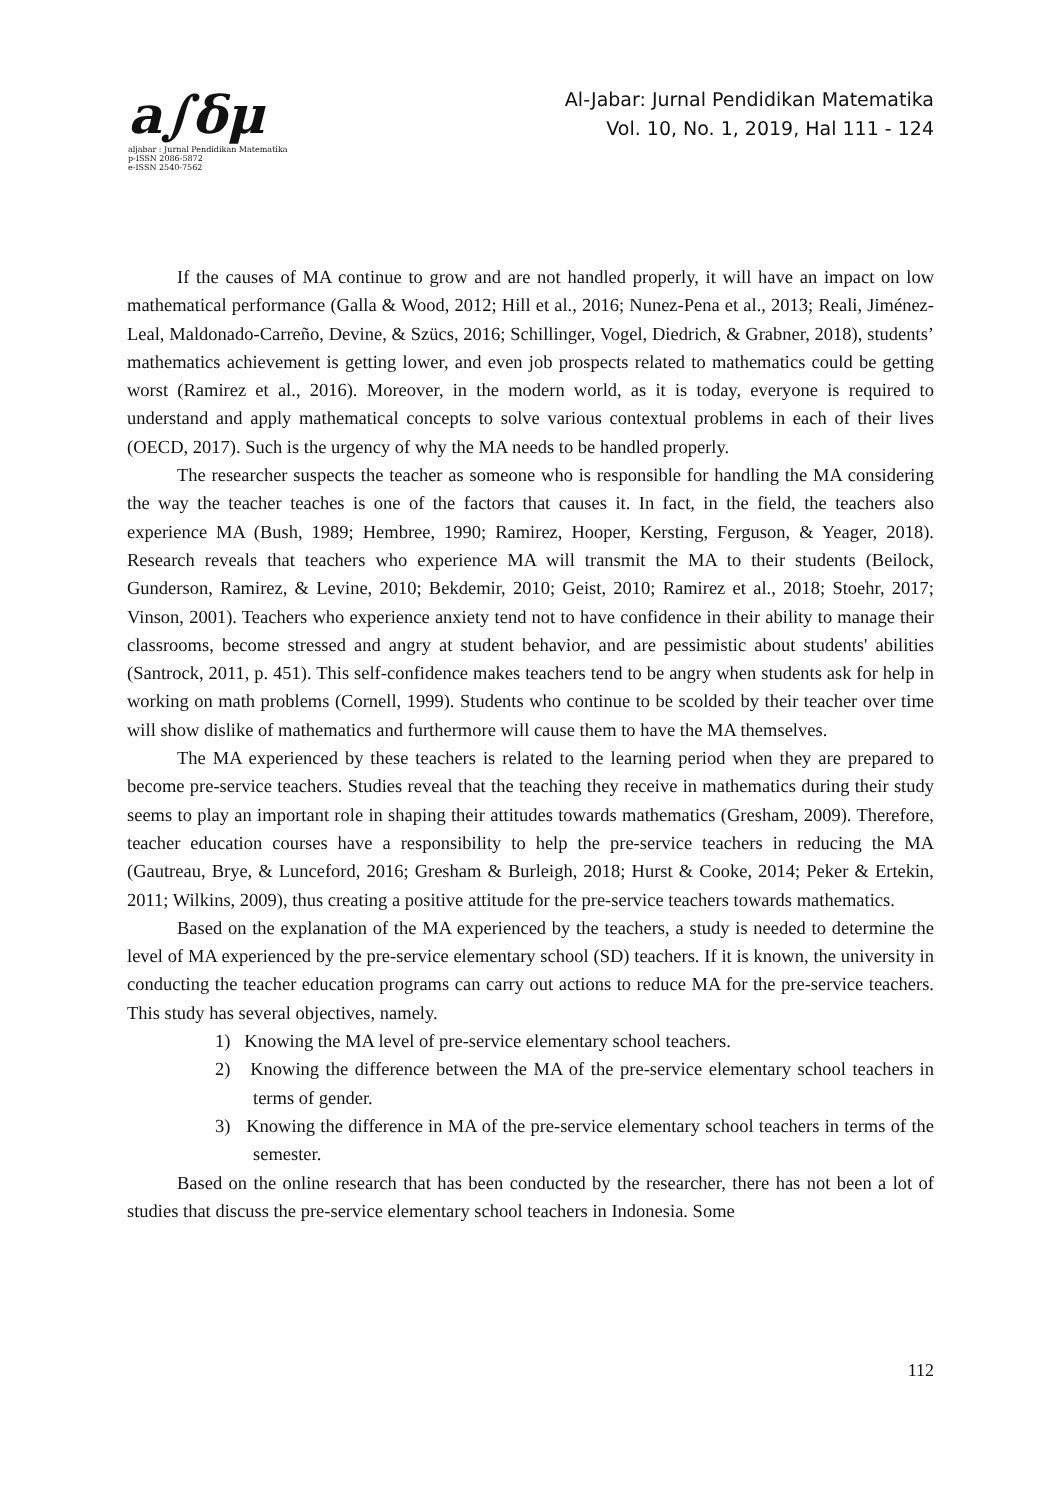a∫δμ
aljabar : Jurnal Pendidikan Matematika
p-ISSN 2086-5872
e-ISSN 2540-7562
Al-Jabar: Jurnal Pendidikan Matematika
Vol. 10, No. 1, 2019, Hal 111 - 124
If the causes of MA continue to grow and are not handled properly, it will have an impact on low mathematical performance (Galla & Wood, 2012; Hill et al., 2016; Nunez-Pena et al., 2013; Reali, Jiménez-Leal, Maldonado-Carreño, Devine, & Szücs, 2016; Schillinger, Vogel, Diedrich, & Grabner, 2018), students’ mathematics achievement is getting lower, and even job prospects related to mathematics could be getting worst (Ramirez et al., 2016). Moreover, in the modern world, as it is today, everyone is required to understand and apply mathematical concepts to solve various contextual problems in each of their lives (OECD, 2017). Such is the urgency of why the MA needs to be handled properly.
The researcher suspects the teacher as someone who is responsible for handling the MA considering the way the teacher teaches is one of the factors that causes it. In fact, in the field, the teachers also experience MA (Bush, 1989; Hembree, 1990; Ramirez, Hooper, Kersting, Ferguson, & Yeager, 2018). Research reveals that teachers who experience MA will transmit the MA to their students (Beilock, Gunderson, Ramirez, & Levine, 2010; Bekdemir, 2010; Geist, 2010; Ramirez et al., 2018; Stoehr, 2017; Vinson, 2001). Teachers who experience anxiety tend not to have confidence in their ability to manage their classrooms, become stressed and angry at student behavior, and are pessimistic about students' abilities (Santrock, 2011, p. 451). This self-confidence makes teachers tend to be angry when students ask for help in working on math problems (Cornell, 1999). Students who continue to be scolded by their teacher over time will show dislike of mathematics and furthermore will cause them to have the MA themselves.
The MA experienced by these teachers is related to the learning period when they are prepared to become pre-service teachers. Studies reveal that the teaching they receive in mathematics during their study seems to play an important role in shaping their attitudes towards mathematics (Gresham, 2009). Therefore, teacher education courses have a responsibility to help the pre-service teachers in reducing the MA (Gautreau, Brye, & Lunceford, 2016; Gresham & Burleigh, 2018; Hurst & Cooke, 2014; Peker & Ertekin, 2011; Wilkins, 2009), thus creating a positive attitude for the pre-service teachers towards mathematics.
Based on the explanation of the MA experienced by the teachers, a study is needed to determine the level of MA experienced by the pre-service elementary school (SD) teachers. If it is known, the university in conducting the teacher education programs can carry out actions to reduce MA for the pre-service teachers. This study has several objectives, namely.
1) Knowing the MA level of pre-service elementary school teachers.
2) Knowing the difference between the MA of the pre-service elementary school teachers in terms of gender.
3) Knowing the difference in MA of the pre-service elementary school teachers in terms of the semester.
Based on the online research that has been conducted by the researcher, there has not been a lot of studies that discuss the pre-service elementary school teachers in Indonesia. Some
112